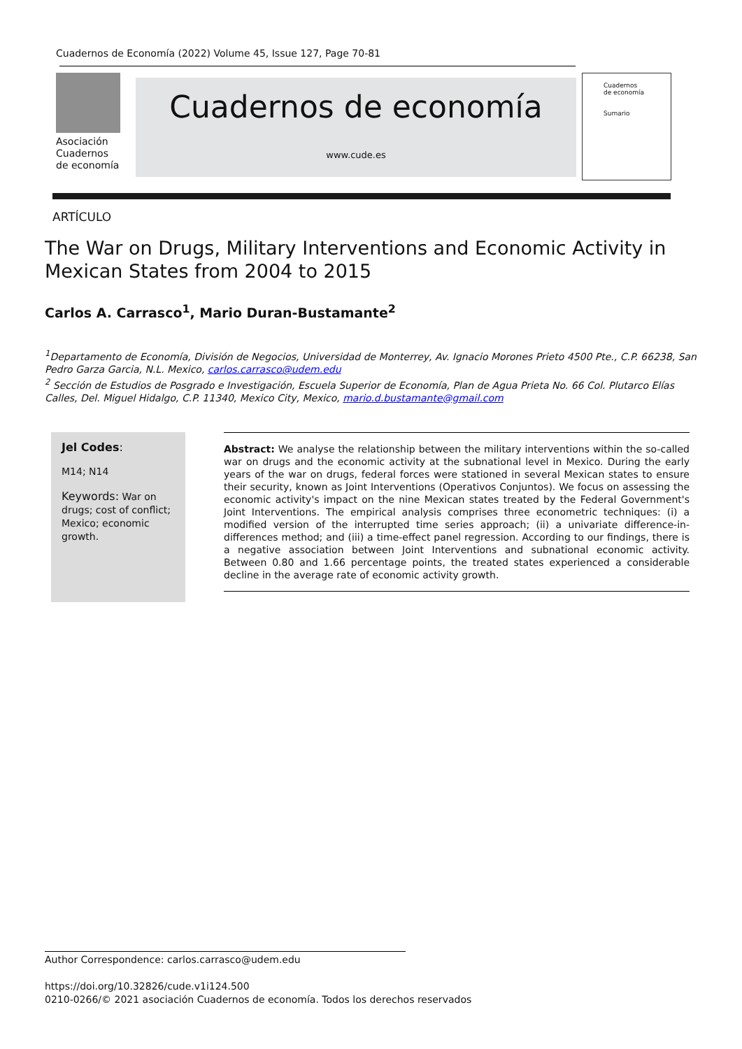Cuadernos de Economía (2022) Volume 45, Issue 127, Page 70-81
Asociación
Cuadernos
de economía
Cuadernos de economía
www.cude.es
Cuadernos
de economía
Sumario
ARTÍCULO
The War on Drugs, Military Interventions and Economic Activity in Mexican States from 2004 to 2015
Carlos A. Carrasco<sup>1</sup>, Mario Duran-Bustamante<sup>2</sup>
<sup>1</sup> Departamento de Economía, División de Negocios, Universidad de Monterrey, Av. Ignacio Morones Prieto 4500 Pte., C.P. 66238, San Pedro Garza Garcia, N.L. Mexico, carlos.carrasco@udem.edu
<sup>2</sup> Sección de Estudios de Posgrado e Investigación, Escuela Superior de Economía, Plan de Agua Prieta No. 66 Col. Plutarco Elías Calles, Del. Miguel Hidalgo, C.P. 11340, Mexico City, Mexico, mario.d.bustamante@gmail.com
Jel Codes:
M14; N14
Keywords: War on drugs; cost of conflict; Mexico; economic growth.
Abstract: We analyse the relationship between the military interventions within the so-called war on drugs and the economic activity at the subnational level in Mexico. During the early years of the war on drugs, federal forces were stationed in several Mexican states to ensure their security, known as Joint Interventions (Operativos Conjuntos). We focus on assessing the economic activity's impact on the nine Mexican states treated by the Federal Government's Joint Interventions. The empirical analysis comprises three econometric techniques: (i) a modified version of the interrupted time series approach; (ii) a univariate difference-in-differences method; and (iii) a time-effect panel regression. According to our findings, there is a negative association between Joint Interventions and subnational economic activity. Between 0.80 and 1.66 percentage points, the treated states experienced a considerable decline in the average rate of economic activity growth.
Author Correspondence: carlos.carrasco@udem.edu
https://doi.org/10.32826/cude.v1i124.500
0210-0266/© 2021 asociación Cuadernos de economía. Todos los derechos reservados